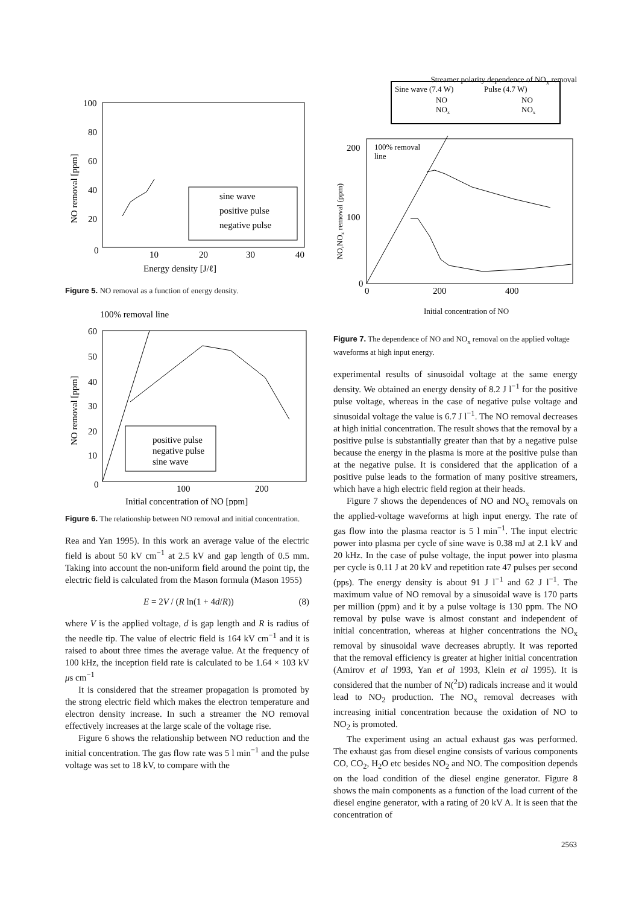Streamer polarity dependence of NO<sub>x</sub> removal
100
80
60
40
20
0
10
20
30
40
Energy density [J/ℓ]
NO removal [ppm]
sine wave
positive pulse
negative pulse
Figure 5. NO removal as a function of energy density.
100% removal line
60
50
40
30
20
10
0
100
200
Initial concentration of NO [ppm]
NO removal [ppm]
positive pulse
negative pulse
sine wave
Figure 6. The relationship between NO removal and initial concentration.
Rea and Yan 1995). In this work an average value of the electric field is about 50 kV cm<sup>−1</sup> at 2.5 kV and gap length of 0.5 mm. Taking into account the non-uniform field around the point tip, the electric field is calculated from the Mason formula (Mason 1955)
E = 2V / (R ln(1 + 4d/R)) (8)
where V is the applied voltage, d is gap length and R is radius of the needle tip. The value of electric field is 164 kV cm<sup>−1</sup> and it is raised to about three times the average value. At the frequency of 100 kHz, the inception field rate is calculated to be 1.64 × 103 kV μs cm<sup>−1</sup>
It is considered that the streamer propagation is promoted by the strong electric field which makes the electron temperature and electron density increase. In such a streamer the NO removal effectively increases at the large scale of the voltage rise.
Figure 6 shows the relationship between NO reduction and the initial concentration. The gas flow rate was 5 l min<sup>−1</sup> and the pulse voltage was set to 18 kV, to compare with the
Sine wave (7.4 W)
Pulse (4.7 W)
NO
NOx
NO
NOx
100% removal
line
200
100
0
0
200
400
Initial concentration of NO
NO,NOx removal (ppm)
Figure 7. The dependence of NO and NO<sub>x</sub> removal on the applied voltage waveforms at high input energy.
experimental results of sinusoidal voltage at the same energy density. We obtained an energy density of 8.2 J l<sup>−1</sup> for the positive pulse voltage, whereas in the case of negative pulse voltage and sinusoidal voltage the value is 6.7 J l<sup>−1</sup>. The NO removal decreases at high initial concentration. The result shows that the removal by a positive pulse is substantially greater than that by a negative pulse because the energy in the plasma is more at the positive pulse than at the negative pulse. It is considered that the application of a positive pulse leads to the formation of many positive streamers, which have a high electric field region at their heads.
Figure 7 shows the dependences of NO and NO<sub>x</sub> removals on the applied-voltage waveforms at high input energy. The rate of gas flow into the plasma reactor is 5 l min<sup>−1</sup>. The input electric power into plasma per cycle of sine wave is 0.38 mJ at 2.1 kV and 20 kHz. In the case of pulse voltage, the input power into plasma per cycle is 0.11 J at 20 kV and repetition rate 47 pulses per second (pps). The energy density is about 91 J l<sup>−1</sup> and 62 J l<sup>−1</sup>. The maximum value of NO removal by a sinusoidal wave is 170 parts per million (ppm) and it by a pulse voltage is 130 ppm. The NO removal by pulse wave is almost constant and independent of initial concentration, whereas at higher concentrations the NO<sub>x</sub> removal by sinusoidal wave decreases abruptly. It was reported that the removal efficiency is greater at higher initial concentration (Amirov et al 1993, Yan et al 1993, Klein et al 1995). It is considered that the number of N(<sup>2</sup>D) radicals increase and it would lead to NO<sub>2</sub> production. The NO<sub>x</sub> removal decreases with increasing initial concentration because the oxidation of NO to NO<sub>2</sub> is promoted.
The experiment using an actual exhaust gas was performed. The exhaust gas from diesel engine consists of various components CO, CO<sub>2</sub>, H<sub>2</sub>O etc besides NO<sub>2</sub> and NO. The composition depends on the load condition of the diesel engine generator. Figure 8 shows the main components as a function of the load current of the diesel engine generator, with a rating of 20 kV A. It is seen that the concentration of
2563